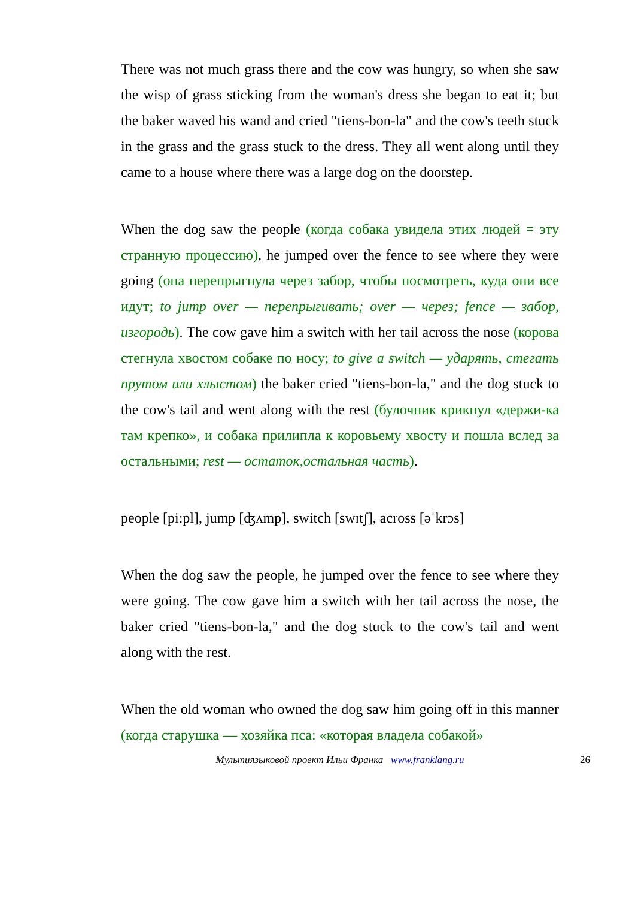There was not much grass there and the cow was hungry, so when she saw the wisp of grass sticking from the woman's dress she began to eat it; but the baker waved his wand and cried "tiens-bon-la" and the cow's teeth stuck in the grass and the grass stuck to the dress. They all went along until they came to a house where there was a large dog on the doorstep.
When the dog saw the people (когда собака увидела этих людей = эту странную процессию), he jumped over the fence to see where they were going (она перепрыгнула через забор, чтобы посмотреть, куда они все идут; to jump over — перепрыгивать; over — через; fence — забор, изгородь). The cow gave him a switch with her tail across the nose (корова стегнула хвостом собаке по носу; to give a switch — ударять, стегать прутом или хлыстом) the baker cried "tiens-bon-la," and the dog stuck to the cow's tail and went along with the rest (булочник крикнул «держи-ка там крепко», и собака прилипла к коровьему хвосту и пошла вслед за остальными; rest — остаток,остальная часть).
people [pi:pl], jump [ʤʌmp], switch [swɪtʃ], across [əˈkrɔs]
When the dog saw the people, he jumped over the fence to see where they were going. The cow gave him a switch with her tail across the nose, the baker cried "tiens-bon-la," and the dog stuck to the cow's tail and went along with the rest.
When the old woman who owned the dog saw him going off in this manner (когда старушка — хозяйка пса: «которая владела собакой»
Мультиязыковой проект Ильи Франка www.franklang.ru 26